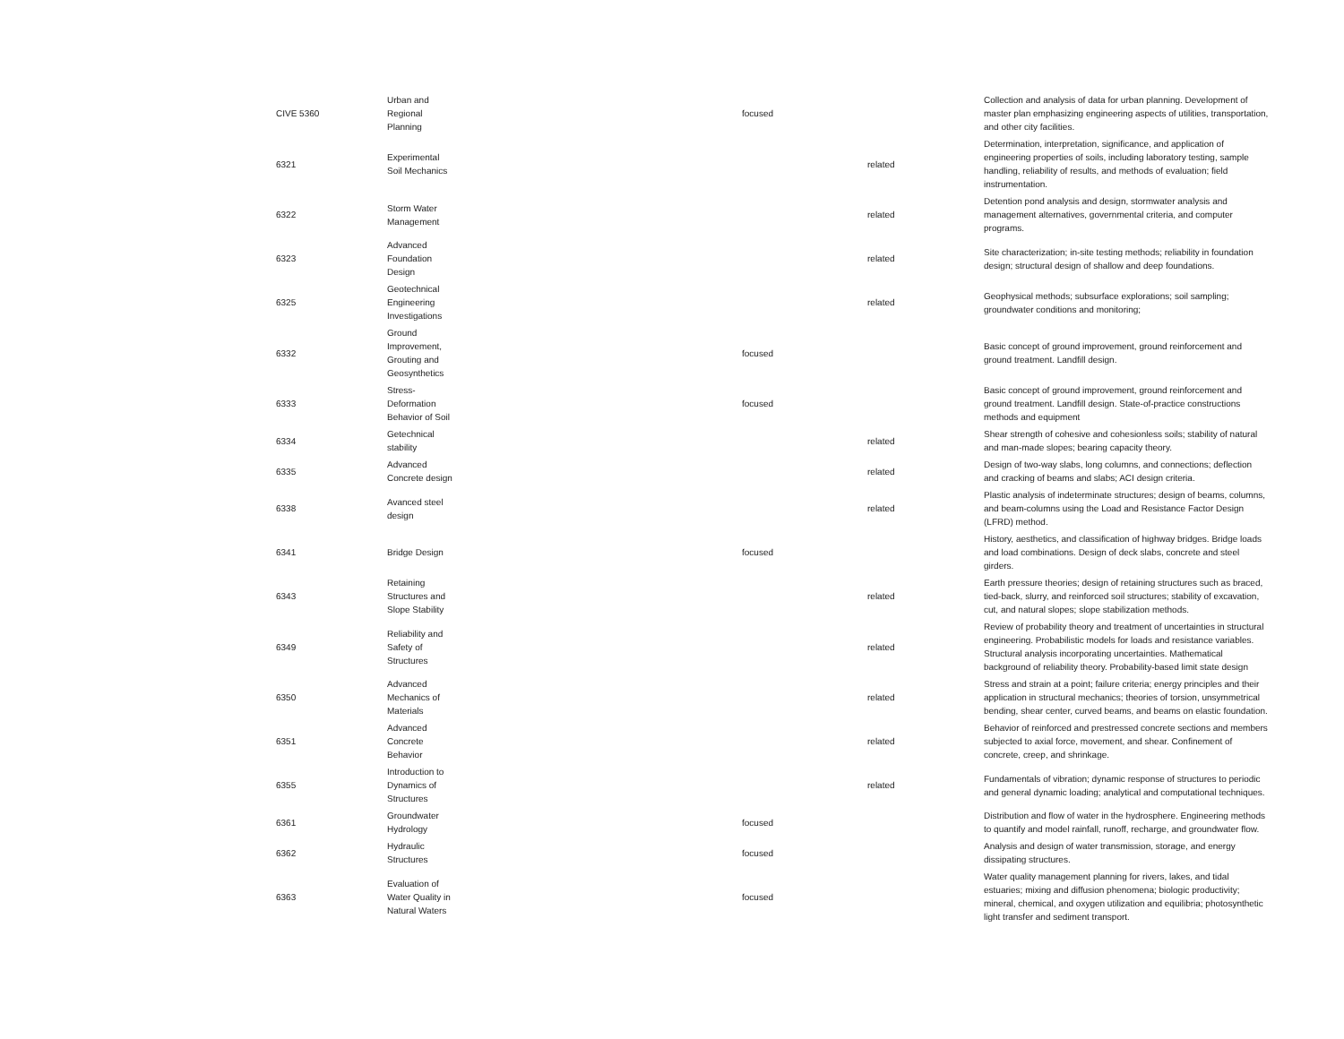| CIVE 5360 | Urban and Regional Planning | focused | | Collection and analysis of data for urban planning. Development of master plan emphasizing engineering aspects of utilities, transportation, and other city facilities. |
| 6321 | Experimental Soil Mechanics | | related | Determination, interpretation, significance, and application of engineering properties of soils, including laboratory testing, sample handling, reliability of results, and methods of evaluation; field instrumentation. |
| 6322 | Storm Water Management | | related | Detention pond analysis and design, stormwater analysis and management alternatives, governmental criteria, and computer programs. |
| 6323 | Advanced Foundation Design | | related | Site characterization; in-site testing methods; reliability in foundation design; structural design of shallow and deep foundations. |
| 6325 | Geotechnical Engineering Investigations | | related | Geophysical methods; subsurface explorations; soil sampling; groundwater conditions and monitoring; |
| 6332 | Ground Improvement, Grouting and Geosynthetics | focused | | Basic concept of ground improvement, ground reinforcement and ground treatment. Landfill design. |
| 6333 | Stress- Deformation Behavior of Soil | focused | | Basic concept of ground improvement, ground reinforcement and ground treatment. Landfill design. State-of-practice constructions methods and equipment |
| 6334 | Getechnical stability | | related | Shear strength of cohesive and cohesionless soils; stability of natural and man-made slopes; bearing capacity theory. |
| 6335 | Advanced Concrete design | | related | Design of two-way slabs, long columns, and connections; deflection and cracking of beams and slabs; ACI design criteria. |
| 6338 | Avanced steel design | | related | Plastic analysis of indeterminate structures; design of beams, columns, and beam-columns using the Load and Resistance Factor Design (LFRD) method. |
| 6341 | Bridge Design | focused | | History, aesthetics, and classification of highway bridges. Bridge loads and load combinations. Design of deck slabs, concrete and steel girders. |
| 6343 | Retaining Structures and Slope Stability | | related | Earth pressure theories; design of retaining structures such as braced, tied-back, slurry, and reinforced soil structures; stability of excavation, cut, and natural slopes; slope stabilization methods. |
| 6349 | Reliability and Safety of Structures | | related | Review of probability theory and treatment of uncertainties in structural engineering. Probabilistic models for loads and resistance variables. Structural analysis incorporating uncertainties. Mathematical background of reliability theory. Probability-based limit state design |
| 6350 | Advanced Mechanics of Materials | | related | Stress and strain at a point; failure criteria; energy principles and their application in structural mechanics; theories of torsion, unsymmetrical bending, shear center, curved beams, and beams on elastic foundation. |
| 6351 | Advanced Concrete Behavior | | related | Behavior of reinforced and prestressed concrete sections and members subjected to axial force, movement, and shear. Confinement of concrete, creep, and shrinkage. |
| 6355 | Introduction to Dynamics of Structures | | related | Fundamentals of vibration; dynamic response of structures to periodic and general dynamic loading; analytical and computational techniques. |
| 6361 | Groundwater Hydrology | focused | | Distribution and flow of water in the hydrosphere. Engineering methods to quantify and model rainfall, runoff, recharge, and groundwater flow. |
| 6362 | Hydraulic Structures | focused | | Analysis and design of water transmission, storage, and energy dissipating structures. |
| 6363 | Evaluation of Water Quality in Natural Waters | focused | | Water quality management planning for rivers, lakes, and tidal estuaries; mixing and diffusion phenomena; biologic productivity; mineral, chemical, and oxygen utilization and equilibria; photosynthetic light transfer and sediment transport. |